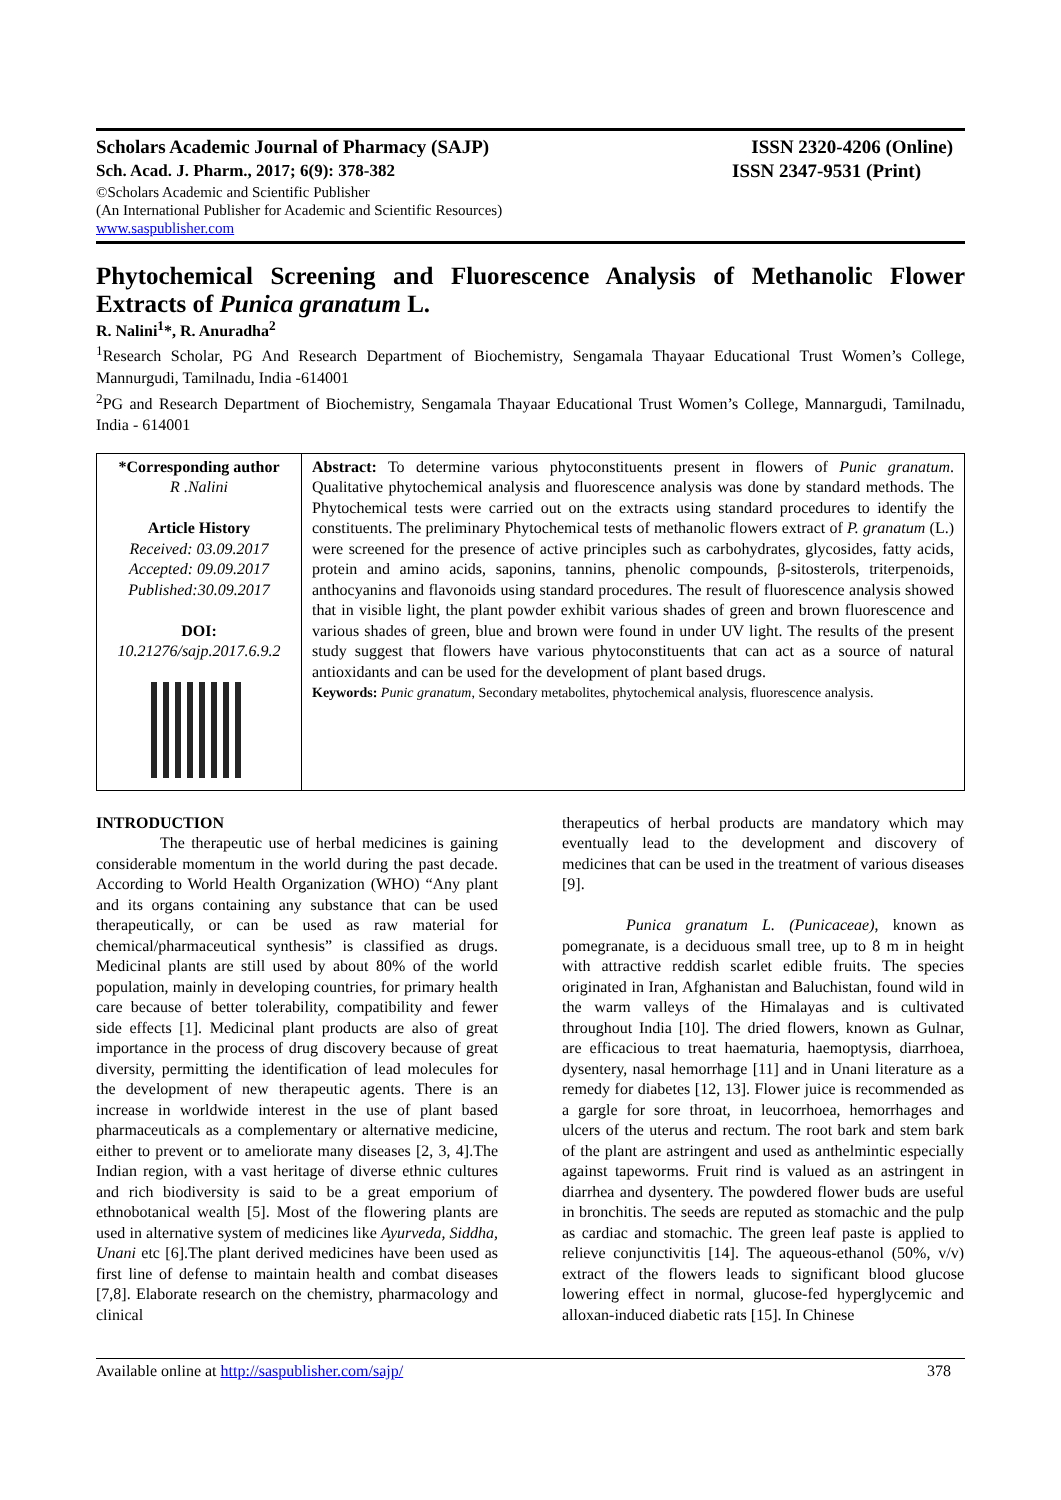Scholars Academic Journal of Pharmacy (SAJP) ISSN 2320-4206 (Online)
Sch. Acad. J. Pharm., 2017; 6(9): 378-382 ISSN 2347-9531 (Print)
©Scholars Academic and Scientific Publisher
(An International Publisher for Academic and Scientific Resources)
www.saspublisher.com
Phytochemical Screening and Fluorescence Analysis of Methanolic Flower
Extracts of Punica granatum L.
R. Nalini<sup>1</sup>*, R. Anuradha<sup>2</sup>
<sup>1</sup> Research Scholar, PG And Research Department of Biochemistry, Sengamala Thayaar Educational Trust Women’s College, Mannurgudi, Tamilnadu, India -614001
<sup>2</sup> PG and Research Department of Biochemistry, Sengamala Thayaar Educational Trust Women’s College, Mannargudi, Tamilnadu, India - 614001
*Corresponding author
R .Nalini
Article History
Received: 03.09.2017
Accepted: 09.09.2017
Published:30.09.2017
DOI:
10.21276/sajp.2017.6.9.2
Abstract: To determine various phytoconstituents present in flowers of Punic granatum. Qualitative phytochemical analysis and fluorescence analysis was done by standard methods. The Phytochemical tests were carried out on the extracts using standard procedures to identify the constituents. The preliminary Phytochemical tests of methanolic flowers extract of P. granatum (L.) were screened for the presence of active principles such as carbohydrates, glycosides, fatty acids, protein and amino acids, saponins, tannins, phenolic compounds, β-sitosterols, triterpenoids, anthocyanins and flavonoids using standard procedures. The result of fluorescence analysis showed that in visible light, the plant powder exhibit various shades of green and brown fluorescence and various shades of green, blue and brown were found in under UV light. The results of the present study suggest that flowers have various phytoconstituents that can act as a source of natural antioxidants and can be used for the development of plant based drugs.
Keywords: Punic granatum, Secondary metabolites, phytochemical analysis, fluorescence analysis.
INTRODUCTION
The therapeutic use of herbal medicines is gaining considerable momentum in the world during the past decade. According to World Health Organization (WHO) “Any plant and its organs containing any substance that can be used therapeutically, or can be used as raw material for chemical/pharmaceutical synthesis” is classified as drugs. Medicinal plants are still used by about 80% of the world population, mainly in developing countries, for primary health care because of better tolerability, compatibility and fewer side effects [1]. Medicinal plant products are also of great importance in the process of drug discovery because of great diversity, permitting the identification of lead molecules for the development of new therapeutic agents. There is an increase in worldwide interest in the use of plant based pharmaceuticals as a complementary or alternative medicine, either to prevent or to ameliorate many diseases [2, 3, 4].The Indian region, with a vast heritage of diverse ethnic cultures and rich biodiversity is said to be a great emporium of ethnobotanical wealth [5]. Most of the flowering plants are used in alternative system of medicines like Ayurveda, Siddha, Unani etc [6].The plant derived medicines have been used as first line of defense to maintain health and combat diseases [7,8]. Elaborate research on the chemistry, pharmacology and clinical
therapeutics of herbal products are mandatory which may eventually lead to the development and discovery of medicines that can be used in the treatment of various diseases [9].
Punica granatum L. (Punicaceae), known as pomegranate, is a deciduous small tree, up to 8 m in height with attractive reddish scarlet edible fruits. The species originated in Iran, Afghanistan and Baluchistan, found wild in the warm valleys of the Himalayas and is cultivated throughout India [10]. The dried flowers, known as Gulnar, are efficacious to treat haematuria, haemoptysis, diarrhoea, dysentery, nasal hemorrhage [11] and in Unani literature as a remedy for diabetes [12, 13]. Flower juice is recommended as a gargle for sore throat, in leucorrhoea, hemorrhages and ulcers of the uterus and rectum. The root bark and stem bark of the plant are astringent and used as anthelmintic especially against tapeworms. Fruit rind is valued as an astringent in diarrhea and dysentery. The powdered flower buds are useful in bronchitis. The seeds are reputed as stomachic and the pulp as cardiac and stomachic. The green leaf paste is applied to relieve conjunctivitis [14]. The aqueous-ethanol (50%, v/v) extract of the flowers leads to significant blood glucose lowering effect in normal, glucose-fed hyperglycemic and alloxan-induced diabetic rats [15]. In Chinese
Available online at http://saspublisher.com/sajp/ 378